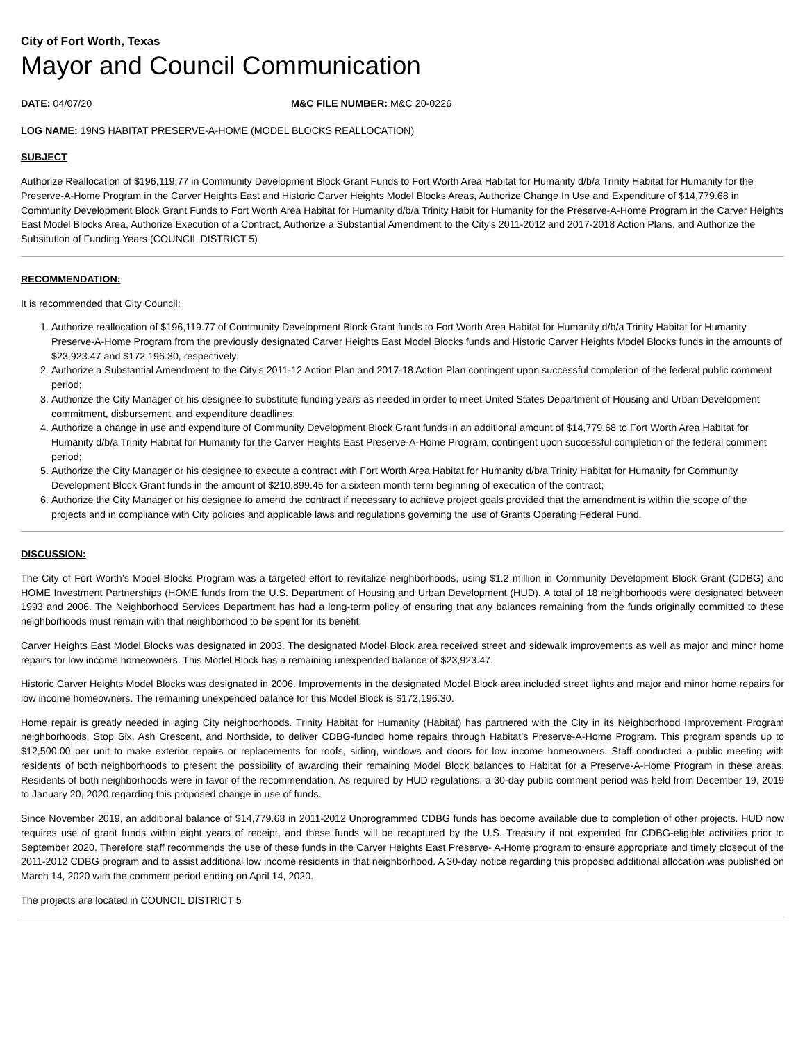City of Fort Worth, Texas
Mayor and Council Communication
DATE: 04/07/20 M&C FILE NUMBER: M&C 20-0226
LOG NAME: 19NS HABITAT PRESERVE-A-HOME (MODEL BLOCKS REALLOCATION)
SUBJECT
Authorize Reallocation of $196,119.77 in Community Development Block Grant Funds to Fort Worth Area Habitat for Humanity d/b/a Trinity Habitat for Humanity for the Preserve-A-Home Program in the Carver Heights East and Historic Carver Heights Model Blocks Areas, Authorize Change In Use and Expenditure of $14,779.68 in Community Development Block Grant Funds to Fort Worth Area Habitat for Humanity d/b/a Trinity Habit for Humanity for the Preserve-A-Home Program in the Carver Heights East Model Blocks Area, Authorize Execution of a Contract, Authorize a Substantial Amendment to the City's 2011-2012 and 2017-2018 Action Plans, and Authorize the Subsitution of Funding Years (COUNCIL DISTRICT 5)
RECOMMENDATION:
It is recommended that City Council:
1. Authorize reallocation of $196,119.77 of Community Development Block Grant funds to Fort Worth Area Habitat for Humanity d/b/a Trinity Habitat for Humanity Preserve-A-Home Program from the previously designated Carver Heights East Model Blocks funds and Historic Carver Heights Model Blocks funds in the amounts of $23,923.47 and $172,196.30, respectively;
2. Authorize a Substantial Amendment to the City’s 2011-12 Action Plan and 2017-18 Action Plan contingent upon successful completion of the federal public comment period;
3. Authorize the City Manager or his designee to substitute funding years as needed in order to meet United States Department of Housing and Urban Development commitment, disbursement, and expenditure deadlines;
4. Authorize a change in use and expenditure of Community Development Block Grant funds in an additional amount of $14,779.68 to Fort Worth Area Habitat for Humanity d/b/a Trinity Habitat for Humanity for the Carver Heights East Preserve-A-Home Program, contingent upon successful completion of the federal comment period;
5. Authorize the City Manager or his designee to execute a contract with Fort Worth Area Habitat for Humanity d/b/a Trinity Habitat for Humanity for Community Development Block Grant funds in the amount of $210,899.45 for a sixteen month term beginning of execution of the contract;
6. Authorize the City Manager or his designee to amend the contract if necessary to achieve project goals provided that the amendment is within the scope of the projects and in compliance with City policies and applicable laws and regulations governing the use of Grants Operating Federal Fund.
DISCUSSION:
The City of Fort Worth’s Model Blocks Program was a targeted effort to revitalize neighborhoods, using $1.2 million in Community Development Block Grant (CDBG) and HOME Investment Partnerships (HOME funds from the U.S. Department of Housing and Urban Development (HUD). A total of 18 neighborhoods were designated between 1993 and 2006. The Neighborhood Services Department has had a long-term policy of ensuring that any balances remaining from the funds originally committed to these neighborhoods must remain with that neighborhood to be spent for its benefit.
Carver Heights East Model Blocks was designated in 2003. The designated Model Block area received street and sidewalk improvements as well as major and minor home repairs for low income homeowners. This Model Block has a remaining unexpended balance of $23,923.47.
Historic Carver Heights Model Blocks was designated in 2006. Improvements in the designated Model Block area included street lights and major and minor home repairs for low income homeowners. The remaining unexpended balance for this Model Block is $172,196.30.
Home repair is greatly needed in aging City neighborhoods. Trinity Habitat for Humanity (Habitat) has partnered with the City in its Neighborhood Improvement Program neighborhoods, Stop Six, Ash Crescent, and Northside, to deliver CDBG-funded home repairs through Habitat’s Preserve-A-Home Program. This program spends up to $12,500.00 per unit to make exterior repairs or replacements for roofs, siding, windows and doors for low income homeowners. Staff conducted a public meeting with residents of both neighborhoods to present the possibility of awarding their remaining Model Block balances to Habitat for a Preserve-A-Home Program in these areas. Residents of both neighborhoods were in favor of the recommendation. As required by HUD regulations, a 30-day public comment period was held from December 19, 2019 to January 20, 2020 regarding this proposed change in use of funds.
Since November 2019, an additional balance of $14,779.68 in 2011-2012 Unprogrammed CDBG funds has become available due to completion of other projects. HUD now requires use of grant funds within eight years of receipt, and these funds will be recaptured by the U.S. Treasury if not expended for CDBG-eligible activities prior to September 2020. Therefore staff recommends the use of these funds in the Carver Heights East Preserve- A-Home program to ensure appropriate and timely closeout of the 2011-2012 CDBG program and to assist additional low income residents in that neighborhood. A 30-day notice regarding this proposed additional allocation was published on March 14, 2020 with the comment period ending on April 14, 2020.
The projects are located in COUNCIL DISTRICT 5